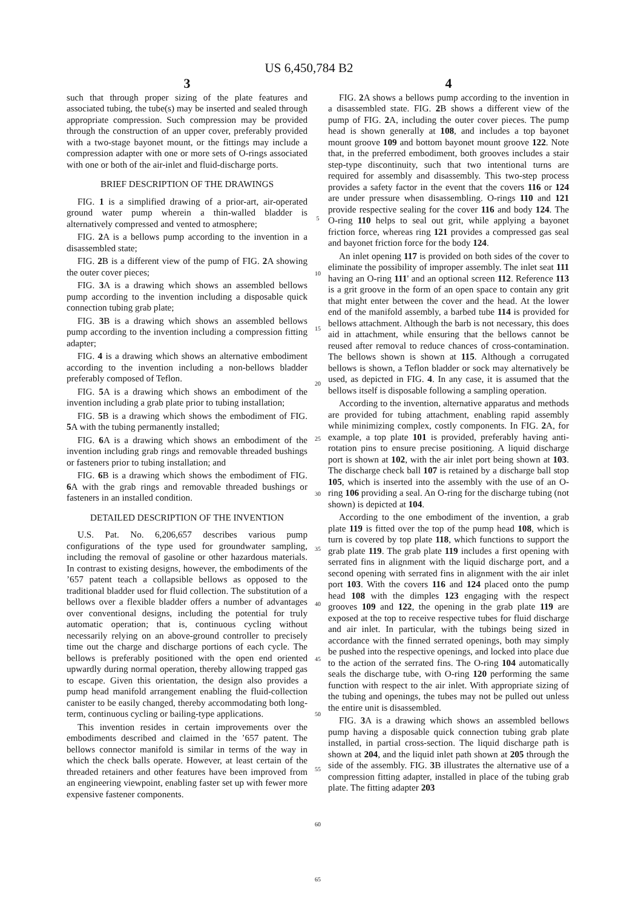US 6,450,784 B2
3
such that through proper sizing of the plate features and associated tubing, the tube(s) may be inserted and sealed through appropriate compression. Such compression may be provided through the construction of an upper cover, preferably provided with a two-stage bayonet mount, or the fittings may include a compression adapter with one or more sets of O-rings associated with one or both of the air-inlet and fluid-discharge ports.
BRIEF DESCRIPTION OF THE DRAWINGS
FIG. 1 is a simplified drawing of a prior-art, air-operated ground water pump wherein a thin-walled bladder is alternatively compressed and vented to atmosphere;
FIG. 2 A is a bellows pump according to the invention in a disassembled state;
FIG. 2 B is a different view of the pump of FIG. 2 A showing the outer cover pieces;
FIG. 3 A is a drawing which shows an assembled bellows pump according to the invention including a disposable quick connection tubing grab plate;
FIG. 3 B is a drawing which shows an assembled bellows pump according to the invention including a compression fitting adapter;
FIG. 4 is a drawing which shows an alternative embodiment according to the invention including a non-bellows bladder preferably composed of Teflon.
FIG. 5 A is a drawing which shows an embodiment of the invention including a grab plate prior to tubing installation;
FIG. 5 B is a drawing which shows the embodiment of FIG. 5 A with the tubing permanently installed;
FIG. 6 A is a drawing which shows an embodiment of the invention including grab rings and removable threaded bushings or fasteners prior to tubing installation; and
FIG. 6 B is a drawing which shows the embodiment of FIG. 6 A with the grab rings and removable threaded bushings or fasteners in an installed condition.
DETAILED DESCRIPTION OF THE INVENTION
U.S. Pat. No. 6,206,657 describes various pump configurations of the type used for groundwater sampling, including the removal of gasoline or other hazardous materials. In contrast to existing designs, however, the embodiments of the ’657 patent teach a collapsible bellows as opposed to the traditional bladder used for fluid collection. The substitution of a bellows over a flexible bladder offers a number of advantages over conventional designs, including the potential for truly automatic operation; that is, continuous cycling without necessarily relying on an above-ground controller to precisely time out the charge and discharge portions of each cycle. The bellows is preferably positioned with the open end oriented upwardly during normal operation, thereby allowing trapped gas to escape. Given this orientation, the design also provides a pump head manifold arrangement enabling the fluid-collection canister to be easily changed, thereby accommodating both long-term, continuous cycling or bailing-type applications.
This invention resides in certain improvements over the embodiments described and claimed in the ’657 patent. The bellows connector manifold is similar in terms of the way in which the check balls operate. However, at least certain of the threaded retainers and other features have been improved from an engineering viewpoint, enabling faster set up with fewer more expensive fastener components.
5
10
15
20
25
30
35
40
45
50
55
60
65
4
FIG. 2 A shows a bellows pump according to the invention in a disassembled state. FIG. 2 B shows a different view of the pump of FIG. 2 A, including the outer cover pieces. The pump head is shown generally at 108, and includes a top bayonet mount groove 109 and bottom bayonet mount groove 122. Note that, in the preferred embodiment, both grooves includes a stair step-type discontinuity, such that two intentional turns are required for assembly and disassembly. This two-step process provides a safety factor in the event that the covers 116 or 124 are under pressure when disassembling. O-rings 110 and 121 provide respective sealing for the cover 116 and body 124. The O-ring 110 helps to seal out grit, while applying a bayonet friction force, whereas ring 121 provides a compressed gas seal and bayonet friction force for the body 124.
An inlet opening 117 is provided on both sides of the cover to eliminate the possibility of improper assembly. The inlet seat 111 having an O-ring 111' and an optional screen 112. Reference 113 is a grit groove in the form of an open space to contain any grit that might enter between the cover and the head. At the lower end of the manifold assembly, a barbed tube 114 is provided for bellows attachment. Although the barb is not necessary, this does aid in attachment, while ensuring that the bellows cannot be reused after removal to reduce chances of cross-contamination. The bellows shown is shown at 115. Although a corrugated bellows is shown, a Teflon bladder or sock may alternatively be used, as depicted in FIG. 4. In any case, it is assumed that the bellows itself is disposable following a sampling operation.
According to the invention, alternative apparatus and methods are provided for tubing attachment, enabling rapid assembly while minimizing complex, costly components. In FIG. 2 A, for example, a top plate 101 is provided, preferably having anti-rotation pins to ensure precise positioning. A liquid discharge port is shown at 102, with the air inlet port being shown at 103. The discharge check ball 107 is retained by a discharge ball stop 105, which is inserted into the assembly with the use of an O-ring 106 providing a seal. An O-ring for the discharge tubing (not shown) is depicted at 104.
According to the one embodiment of the invention, a grab plate 119 is fitted over the top of the pump head 108, which is turn is covered by top plate 118, which functions to support the grab plate 119. The grab plate 119 includes a first opening with serrated fins in alignment with the liquid discharge port, and a second opening with serrated fins in alignment with the air inlet port 103. With the covers 116 and 124 placed onto the pump head 108 with the dimples 123 engaging with the respect grooves 109 and 122, the opening in the grab plate 119 are exposed at the top to receive respective tubes for fluid discharge and air inlet. In particular, with the tubings being sized in accordance with the finned serrated openings, both may simply be pushed into the respective openings, and locked into place due to the action of the serrated fins. The O-ring 104 automatically seals the discharge tube, with O-ring 120 performing the same function with respect to the air inlet. With appropriate sizing of the tubing and openings, the tubes may not be pulled out unless the entire unit is disassembled.
FIG. 3 A is a drawing which shows an assembled bellows pump having a disposable quick connection tubing grab plate installed, in partial cross-section. The liquid discharge path is shown at 204, and the liquid inlet path shown at 205 through the side of the assembly. FIG. 3 B illustrates the alternative use of a compression fitting adapter, installed in place of the tubing grab plate. The fitting adapter 203